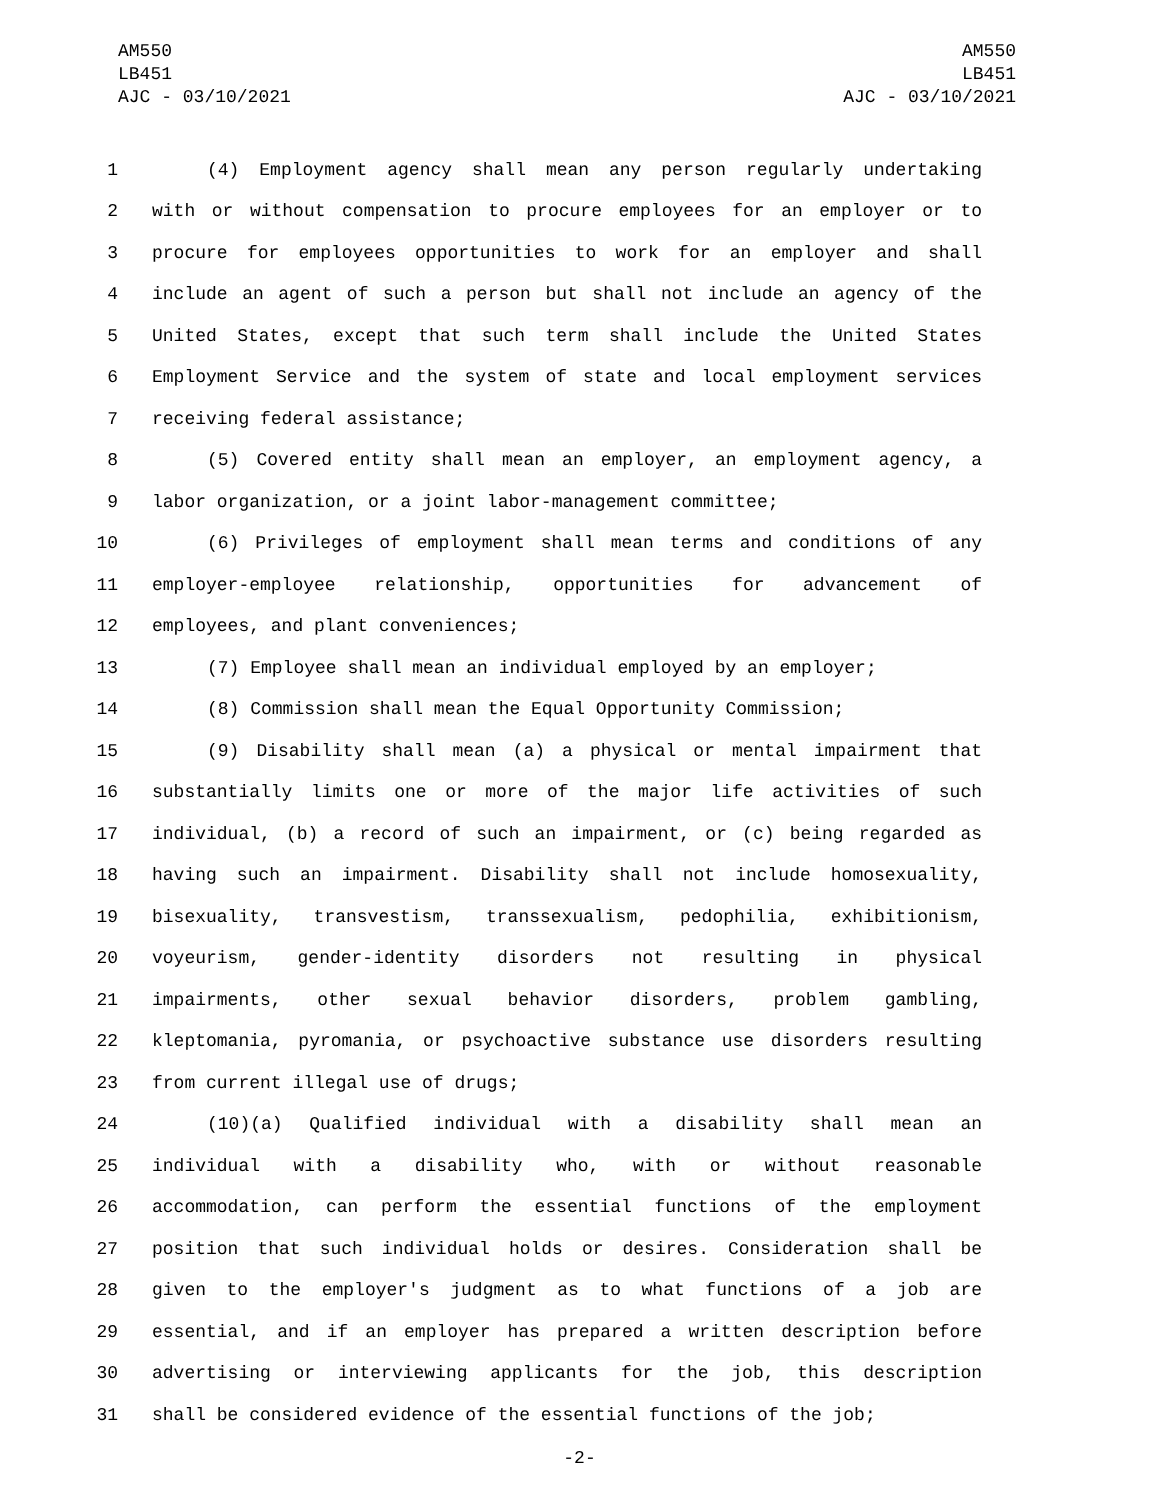AM550
LB451
AJC - 03/10/2021
AM550
LB451
AJC - 03/10/2021
1 (4) Employment agency shall mean any person regularly undertaking
2 with or without compensation to procure employees for an employer or to
3 procure for employees opportunities to work for an employer and shall
4 include an agent of such a person but shall not include an agency of the
5 United States, except that such term shall include the United States
6 Employment Service and the system of state and local employment services
7 receiving federal assistance;
8 (5) Covered entity shall mean an employer, an employment agency, a
9 labor organization, or a joint labor-management committee;
10 (6) Privileges of employment shall mean terms and conditions of any
11 employer-employee relationship, opportunities for advancement of
12 employees, and plant conveniences;
13 (7) Employee shall mean an individual employed by an employer;
14 (8) Commission shall mean the Equal Opportunity Commission;
15 (9) Disability shall mean (a) a physical or mental impairment that
16 substantially limits one or more of the major life activities of such
17 individual, (b) a record of such an impairment, or (c) being regarded as
18 having such an impairment. Disability shall not include homosexuality,
19 bisexuality, transvestism, transsexualism, pedophilia, exhibitionism,
20 voyeurism, gender-identity disorders not resulting in physical
21 impairments, other sexual behavior disorders, problem gambling,
22 kleptomania, pyromania, or psychoactive substance use disorders resulting
23 from current illegal use of drugs;
24 (10)(a) Qualified individual with a disability shall mean an
25 individual with a disability who, with or without reasonable
26 accommodation, can perform the essential functions of the employment
27 position that such individual holds or desires. Consideration shall be
28 given to the employer's judgment as to what functions of a job are
29 essential, and if an employer has prepared a written description before
30 advertising or interviewing applicants for the job, this description
31 shall be considered evidence of the essential functions of the job;
-2-